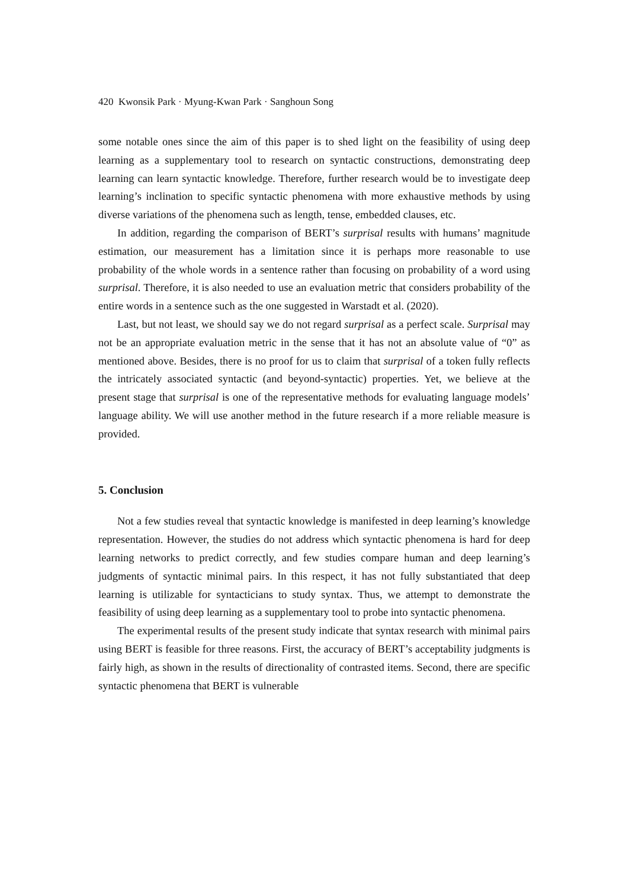420 Kwonsik Park · Myung-Kwan Park · Sanghoun Song
some notable ones since the aim of this paper is to shed light on the feasibility of using deep learning as a supplementary tool to research on syntactic constructions, demonstrating deep learning can learn syntactic knowledge. Therefore, further research would be to investigate deep learning’s inclination to specific syntactic phenomena with more exhaustive methods by using diverse variations of the phenomena such as length, tense, embedded clauses, etc.
In addition, regarding the comparison of BERT’s surprisal results with humans’ magnitude estimation, our measurement has a limitation since it is perhaps more reasonable to use probability of the whole words in a sentence rather than focusing on probability of a word using surprisal. Therefore, it is also needed to use an evaluation metric that considers probability of the entire words in a sentence such as the one suggested in Warstadt et al. (2020).
Last, but not least, we should say we do not regard surprisal as a perfect scale. Surprisal may not be an appropriate evaluation metric in the sense that it has not an absolute value of “0” as mentioned above. Besides, there is no proof for us to claim that surprisal of a token fully reflects the intricately associated syntactic (and beyond-syntactic) properties. Yet, we believe at the present stage that surprisal is one of the representative methods for evaluating language models’ language ability. We will use another method in the future research if a more reliable measure is provided.
5. Conclusion
Not a few studies reveal that syntactic knowledge is manifested in deep learning’s knowledge representation. However, the studies do not address which syntactic phenomena is hard for deep learning networks to predict correctly, and few studies compare human and deep learning’s judgments of syntactic minimal pairs. In this respect, it has not fully substantiated that deep learning is utilizable for syntacticians to study syntax. Thus, we attempt to demonstrate the feasibility of using deep learning as a supplementary tool to probe into syntactic phenomena.
The experimental results of the present study indicate that syntax research with minimal pairs using BERT is feasible for three reasons. First, the accuracy of BERT’s acceptability judgments is fairly high, as shown in the results of directionality of contrasted items. Second, there are specific syntactic phenomena that BERT is vulnerable